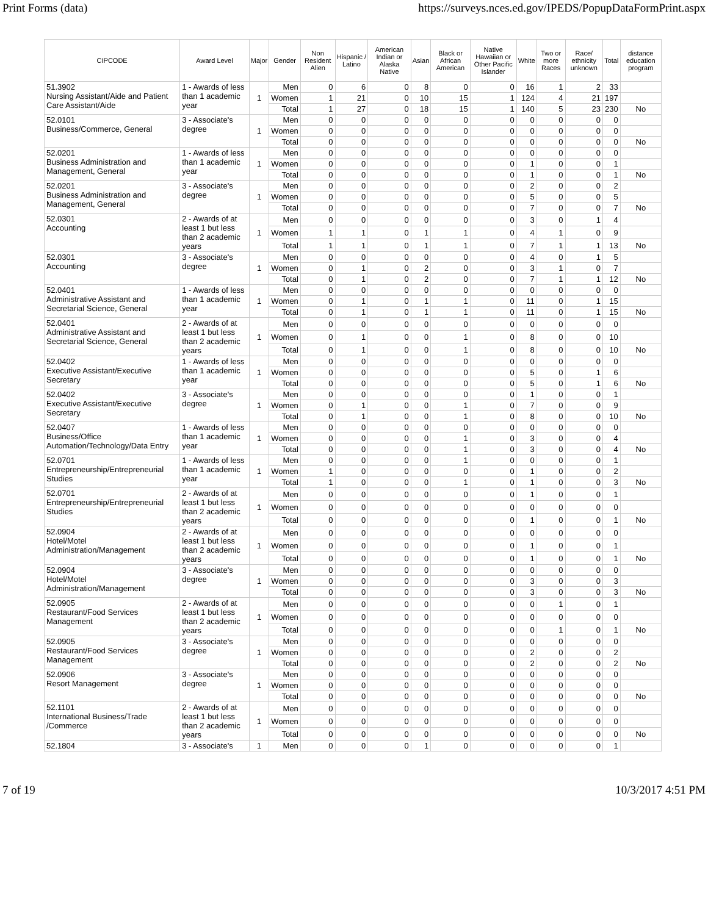Print Forms (data) https://surveys.nces.ed.gov/IPEDS/PopupDataFormPrint.aspx
| CIPCODE | Award Level | Major | Gender | Non Resident Alien | Hispanic / Latino | American Indian or Alaska Native | Asian | Black or African American | Native Hawaiian or Other Pacific Islander | White | Two or more Races | Race/ ethnicity unknown | Total | distance education program |
| --- | --- | --- | --- | --- | --- | --- | --- | --- | --- | --- | --- | --- | --- | --- |
| 51.3902 Nursing Assistant/Aide and Patient Care Assistant/Aide | 1 - Awards of less than 1 academic year | 1 | Men | 0 | 6 | 0 | 8 | 0 | 0 | 16 | 1 | 2 | 33 | |
| | | | Women | 1 | 21 | 0 | 10 | 15 | 1 | 124 | 4 | 21 | 197 | |
| | | | Total | 1 | 27 | 0 | 18 | 15 | 1 | 140 | 5 | 23 | 230 | No |
| 52.0101 Business/Commerce, General | 3 - Associate's degree | 1 | Men | 0 | 0 | 0 | 0 | 0 | 0 | 0 | 0 | 0 | 0 | |
| | | | Women | 0 | 0 | 0 | 0 | 0 | 0 | 0 | 0 | 0 | 0 | |
| | | | Total | 0 | 0 | 0 | 0 | 0 | 0 | 0 | 0 | 0 | 0 | No |
| 52.0201 Business Administration and Management, General | 1 - Awards of less than 1 academic year | 1 | Men | 0 | 0 | 0 | 0 | 0 | 0 | 0 | 0 | 0 | 0 | |
| | | | Women | 0 | 0 | 0 | 0 | 0 | 0 | 1 | 0 | 0 | 1 | |
| | | | Total | 0 | 0 | 0 | 0 | 0 | 0 | 1 | 0 | 0 | 1 | No |
| 52.0201 Business Administration and Management, General | 3 - Associate's degree | 1 | Men | 0 | 0 | 0 | 0 | 0 | 0 | 2 | 0 | 0 | 2 | |
| | | | Women | 0 | 0 | 0 | 0 | 0 | 0 | 5 | 0 | 0 | 5 | |
| | | | Total | 0 | 0 | 0 | 0 | 0 | 0 | 7 | 0 | 0 | 7 | No |
| 52.0301 Accounting | 2 - Awards of at least 1 but less than 2 academic years | 1 | Men | 0 | 0 | 0 | 0 | 0 | 0 | 3 | 0 | 1 | 4 | |
| | | | Women | 1 | 1 | 0 | 1 | 1 | 0 | 4 | 1 | 0 | 9 | |
| | | | Total | 1 | 1 | 0 | 1 | 1 | 0 | 7 | 1 | 1 | 13 | No |
| 52.0301 Accounting | 3 - Associate's degree | 1 | Men | 0 | 0 | 0 | 0 | 0 | 0 | 4 | 0 | 1 | 5 | |
| | | | Women | 0 | 1 | 0 | 2 | 0 | 0 | 3 | 1 | 0 | 7 | |
| | | | Total | 0 | 1 | 0 | 2 | 0 | 0 | 7 | 1 | 1 | 12 | No |
| 52.0401 Administrative Assistant and Secretarial Science, General | 1 - Awards of less than 1 academic year | 1 | Men | 0 | 0 | 0 | 0 | 0 | 0 | 0 | 0 | 0 | 0 | |
| | | | Women | 0 | 1 | 0 | 1 | 1 | 0 | 11 | 0 | 1 | 15 | |
| | | | Total | 0 | 1 | 0 | 1 | 1 | 0 | 11 | 0 | 1 | 15 | No |
| 52.0401 Administrative Assistant and Secretarial Science, General | 2 - Awards of at least 1 but less than 2 academic years | 1 | Men | 0 | 0 | 0 | 0 | 0 | 0 | 0 | 0 | 0 | 0 | |
| | | | Women | 0 | 1 | 0 | 0 | 1 | 0 | 8 | 0 | 0 | 10 | |
| | | | Total | 0 | 1 | 0 | 0 | 1 | 0 | 8 | 0 | 0 | 10 | No |
| 52.0402 Executive Assistant/Executive Secretary | 1 - Awards of less than 1 academic year | 1 | Men | 0 | 0 | 0 | 0 | 0 | 0 | 0 | 0 | 0 | 0 | |
| | | | Women | 0 | 0 | 0 | 0 | 0 | 0 | 5 | 0 | 1 | 6 | |
| | | | Total | 0 | 0 | 0 | 0 | 0 | 0 | 5 | 0 | 1 | 6 | No |
| 52.0402 Executive Assistant/Executive Secretary | 3 - Associate's degree | 1 | Men | 0 | 0 | 0 | 0 | 0 | 0 | 1 | 0 | 0 | 1 | |
| | | | Women | 0 | 1 | 0 | 0 | 1 | 0 | 7 | 0 | 0 | 9 | |
| | | | Total | 0 | 1 | 0 | 0 | 1 | 0 | 8 | 0 | 0 | 10 | No |
| 52.0407 Business/Office Automation/Technology/Data Entry | 1 - Awards of less than 1 academic year | 1 | Men | 0 | 0 | 0 | 0 | 0 | 0 | 0 | 0 | 0 | 0 | |
| | | | Women | 0 | 0 | 0 | 0 | 1 | 0 | 3 | 0 | 0 | 4 | |
| | | | Total | 0 | 0 | 0 | 0 | 1 | 0 | 3 | 0 | 0 | 4 | No |
| 52.0701 Entrepreneurship/Entrepreneurial Studies | 1 - Awards of less than 1 academic year | 1 | Men | 0 | 0 | 0 | 0 | 1 | 0 | 0 | 0 | 0 | 1 | |
| | | | Women | 1 | 0 | 0 | 0 | 0 | 0 | 1 | 0 | 0 | 2 | |
| | | | Total | 1 | 0 | 0 | 0 | 1 | 0 | 1 | 0 | 0 | 3 | No |
| 52.0701 Entrepreneurship/Entrepreneurial Studies | 2 - Awards of at least 1 but less than 2 academic years | 1 | Men | 0 | 0 | 0 | 0 | 0 | 0 | 1 | 0 | 0 | 1 | |
| | | | Women | 0 | 0 | 0 | 0 | 0 | 0 | 0 | 0 | 0 | 0 | |
| | | | Total | 0 | 0 | 0 | 0 | 0 | 0 | 1 | 0 | 0 | 1 | No |
| 52.0904 Hotel/Motel Administration/Management | 2 - Awards of at least 1 but less than 2 academic years | 1 | Men | 0 | 0 | 0 | 0 | 0 | 0 | 0 | 0 | 0 | 0 | |
| | | | Women | 0 | 0 | 0 | 0 | 0 | 0 | 1 | 0 | 0 | 1 | |
| | | | Total | 0 | 0 | 0 | 0 | 0 | 0 | 1 | 0 | 0 | 1 | No |
| 52.0904 Hotel/Motel Administration/Management | 3 - Associate's degree | 1 | Men | 0 | 0 | 0 | 0 | 0 | 0 | 0 | 0 | 0 | 0 | |
| | | | Women | 0 | 0 | 0 | 0 | 0 | 0 | 3 | 0 | 0 | 3 | |
| | | | Total | 0 | 0 | 0 | 0 | 0 | 0 | 3 | 0 | 0 | 3 | No |
| 52.0905 Restaurant/Food Services Management | 2 - Awards of at least 1 but less than 2 academic years | 1 | Men | 0 | 0 | 0 | 0 | 0 | 0 | 0 | 1 | 0 | 1 | |
| | | | Women | 0 | 0 | 0 | 0 | 0 | 0 | 0 | 0 | 0 | 0 | |
| | | | Total | 0 | 0 | 0 | 0 | 0 | 0 | 0 | 1 | 0 | 1 | No |
| 52.0905 Restaurant/Food Services Management | 3 - Associate's degree | 1 | Men | 0 | 0 | 0 | 0 | 0 | 0 | 0 | 0 | 0 | 0 | |
| | | | Women | 0 | 0 | 0 | 0 | 0 | 0 | 2 | 0 | 0 | 2 | |
| | | | Total | 0 | 0 | 0 | 0 | 0 | 0 | 2 | 0 | 0 | 2 | No |
| 52.0906 Resort Management | 3 - Associate's degree | 1 | Men | 0 | 0 | 0 | 0 | 0 | 0 | 0 | 0 | 0 | 0 | |
| | | | Women | 0 | 0 | 0 | 0 | 0 | 0 | 0 | 0 | 0 | 0 | |
| | | | Total | 0 | 0 | 0 | 0 | 0 | 0 | 0 | 0 | 0 | 0 | No |
| 52.1101 International Business/Trade /Commerce | 2 - Awards of at least 1 but less than 2 academic years | 1 | Men | 0 | 0 | 0 | 0 | 0 | 0 | 0 | 0 | 0 | 0 | |
| | | | Women | 0 | 0 | 0 | 0 | 0 | 0 | 0 | 0 | 0 | 0 | |
| | | | Total | 0 | 0 | 0 | 0 | 0 | 0 | 0 | 0 | 0 | 0 | No |
| 52.1804 | 3 - Associate's | 1 | Men | 0 | 0 | 0 | 1 | 0 | 0 | 0 | 0 | 0 | 1 | |
7 of 19 10/3/2017 4:51 PM